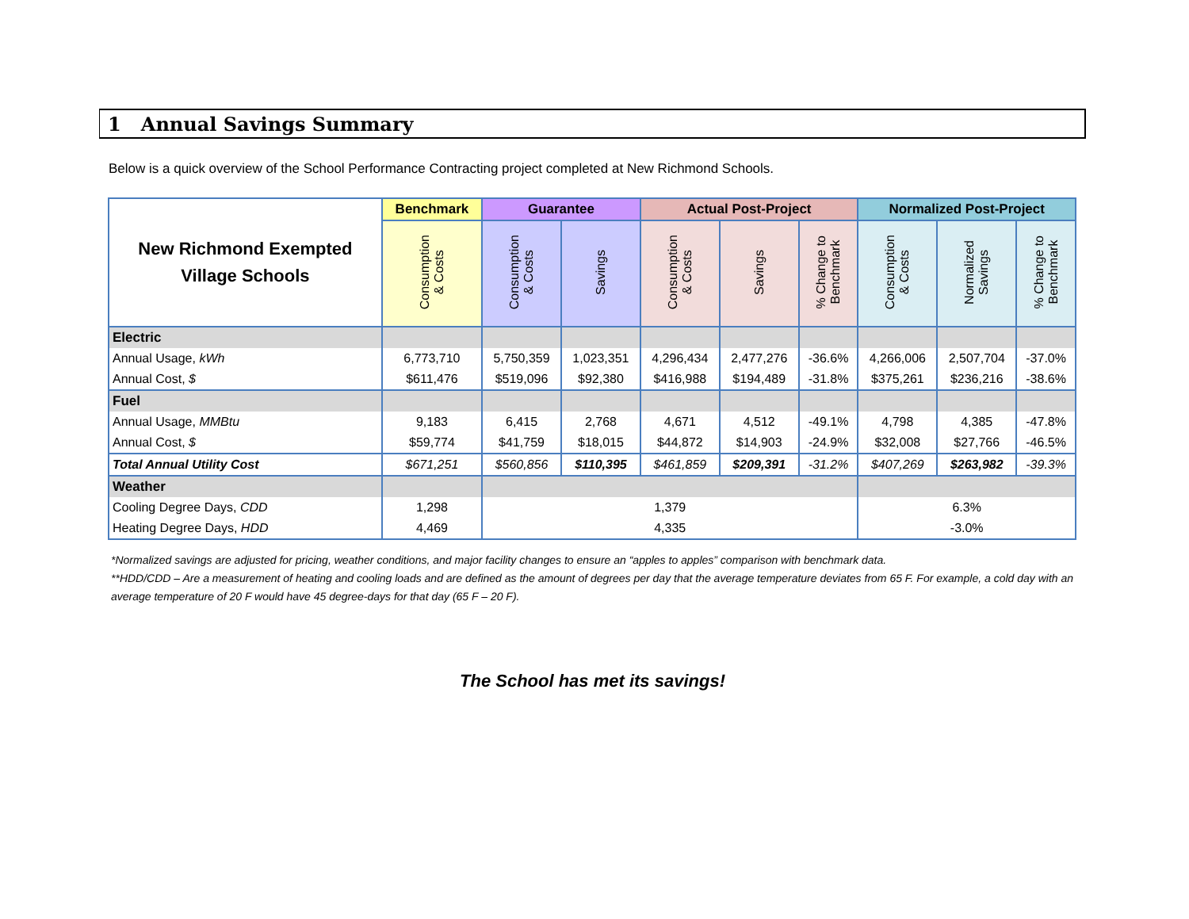1 Annual Savings Summary
Below is a quick overview of the School Performance Contracting project completed at New Richmond Schools.
| New Richmond Exempted Village Schools | Benchmark | Guarantee | | Actual Post-Project | | | Normalized Post-Project | | |
| --- | --- | --- | --- | --- | --- | --- | --- | --- | --- |
| | Consumption & Costs | Consumption & Costs | Savings | Consumption & Costs | Savings | % Change to Benchmark | Consumption & Costs | Normalized Savings | % Change to Benchmark |
| Electric | | | | | | | | | |
| Annual Usage, kWh | 6,773,710 | 5,750,359 | 1,023,351 | 4,296,434 | 2,477,276 | -36.6% | 4,266,006 | 2,507,704 | -37.0% |
| Annual Cost, $ | $611,476 | $519,096 | $92,380 | $416,988 | $194,489 | -31.8% | $375,261 | $236,216 | -38.6% |
| Fuel | | | | | | | | | |
| Annual Usage, MMBtu | 9,183 | 6,415 | 2,768 | 4,671 | 4,512 | -49.1% | 4,798 | 4,385 | -47.8% |
| Annual Cost, $ | $59,774 | $41,759 | $18,015 | $44,872 | $14,903 | -24.9% | $32,008 | $27,766 | -46.5% |
| Total Annual Utility Cost | $671,251 | $560,856 | $110,395 | $461,859 | $209,391 | -31.2% | $407,269 | $263,982 | -39.3% |
| Weather | | | | | | | | | |
| Cooling Degree Days, CDD | 1,298 | 1,379 | | | | | 6.3% | | |
| Heating Degree Days, HDD | 4,469 | 4,335 | | | | | -3.0% | | |
*Normalized savings are adjusted for pricing, weather conditions, and major facility changes to ensure an “apples to apples” comparison with benchmark data.
**HDD/CDD – Are a measurement of heating and cooling loads and are defined as the amount of degrees per day that the average temperature deviates from 65 F. For example, a cold day with an average temperature of 20 F would have 45 degree-days for that day (65 F – 20 F).
The School has met its savings!